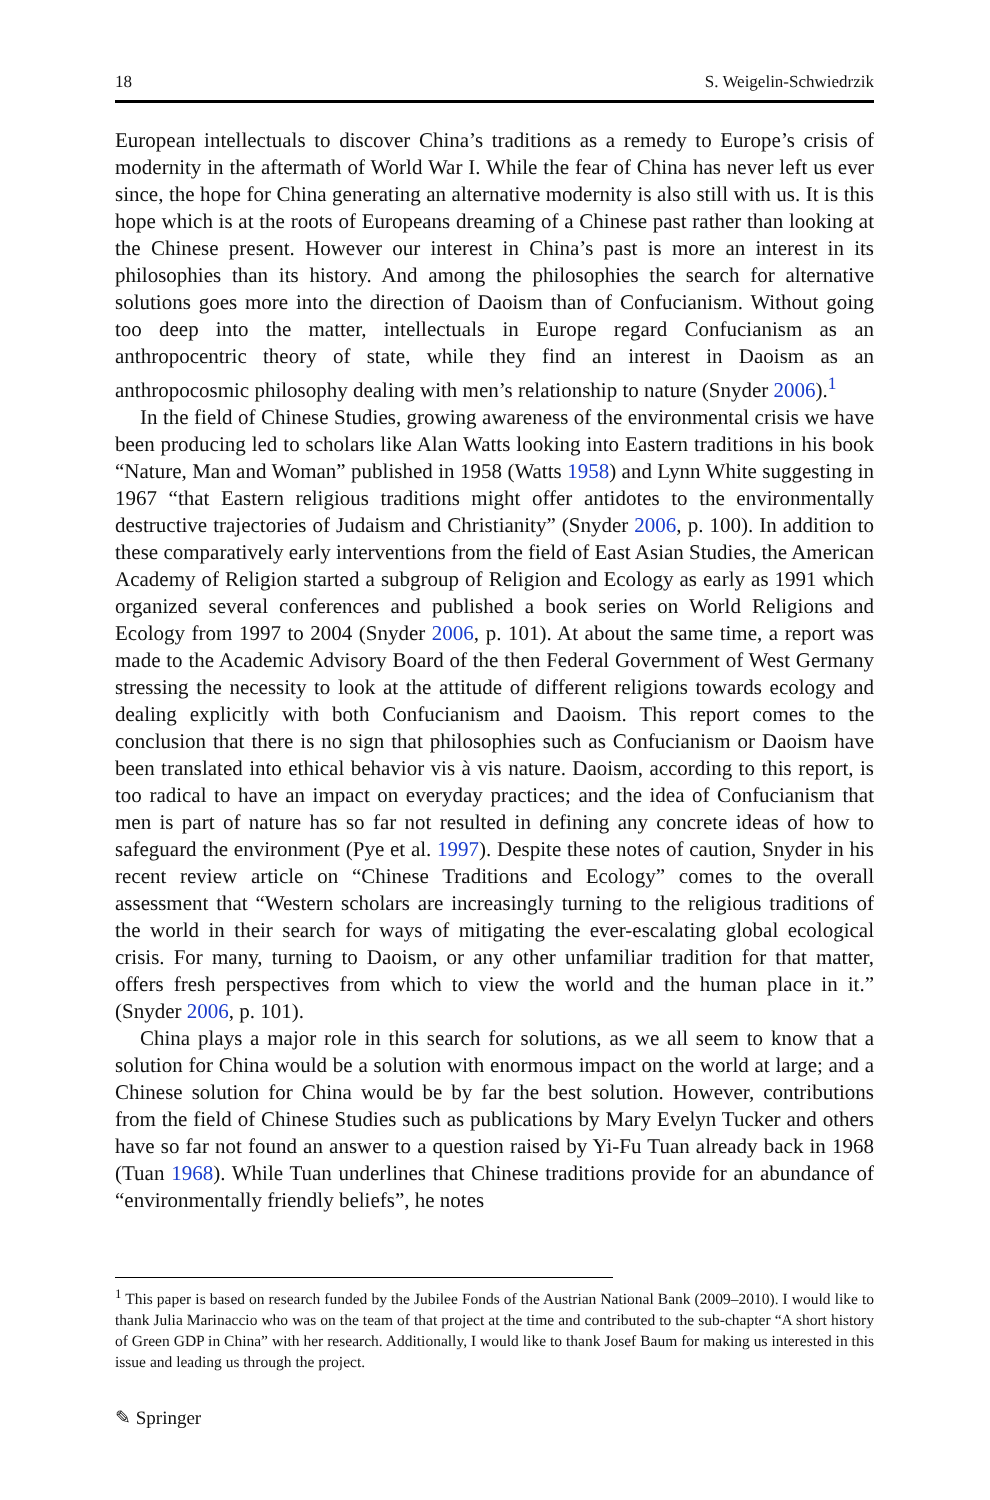18 S. Weigelin-Schwiedrzik
European intellectuals to discover China’s traditions as a remedy to Europe’s crisis of modernity in the aftermath of World War I. While the fear of China has never left us ever since, the hope for China generating an alternative modernity is also still with us. It is this hope which is at the roots of Europeans dreaming of a Chinese past rather than looking at the Chinese present. However our interest in China’s past is more an interest in its philosophies than its history. And among the philosophies the search for alternative solutions goes more into the direction of Daoism than of Confucianism. Without going too deep into the matter, intellectuals in Europe regard Confucianism as an anthropocentric theory of state, while they find an interest in Daoism as an anthropocosmic philosophy dealing with men’s relationship to nature (Snyder 2006).<sup>1</sup>
In the field of Chinese Studies, growing awareness of the environmental crisis we have been producing led to scholars like Alan Watts looking into Eastern traditions in his book “Nature, Man and Woman” published in 1958 (Watts 1958) and Lynn White suggesting in 1967 “that Eastern religious traditions might offer antidotes to the environmentally destructive trajectories of Judaism and Christianity” (Snyder 2006, p. 100). In addition to these comparatively early interventions from the field of East Asian Studies, the American Academy of Religion started a subgroup of Religion and Ecology as early as 1991 which organized several conferences and published a book series on World Religions and Ecology from 1997 to 2004 (Snyder 2006, p. 101). At about the same time, a report was made to the Academic Advisory Board of the then Federal Government of West Germany stressing the necessity to look at the attitude of different religions towards ecology and dealing explicitly with both Confucianism and Daoism. This report comes to the conclusion that there is no sign that philosophies such as Confucianism or Daoism have been translated into ethical behavior vis à vis nature. Daoism, according to this report, is too radical to have an impact on everyday practices; and the idea of Confucianism that men is part of nature has so far not resulted in defining any concrete ideas of how to safeguard the environment (Pye et al. 1997). Despite these notes of caution, Snyder in his recent review article on “Chinese Traditions and Ecology” comes to the overall assessment that “Western scholars are increasingly turning to the religious traditions of the world in their search for ways of mitigating the ever-escalating global ecological crisis. For many, turning to Daoism, or any other unfamiliar tradition for that matter, offers fresh perspectives from which to view the world and the human place in it.” (Snyder 2006, p. 101).
China plays a major role in this search for solutions, as we all seem to know that a solution for China would be a solution with enormous impact on the world at large; and a Chinese solution for China would be by far the best solution. However, contributions from the field of Chinese Studies such as publications by Mary Evelyn Tucker and others have so far not found an answer to a question raised by Yi-Fu Tuan already back in 1968 (Tuan 1968). While Tuan underlines that Chinese traditions provide for an abundance of “environmentally friendly beliefs”, he notes
<sup>1</sup> This paper is based on research funded by the Jubilee Fonds of the Austrian National Bank (2009–2010). I would like to thank Julia Marinaccio who was on the team of that project at the time and contributed to the sub-chapter “A short history of Green GDP in China” with her research. Additionally, I would like to thank Josef Baum for making us interested in this issue and leading us through the project.
✎ Springer